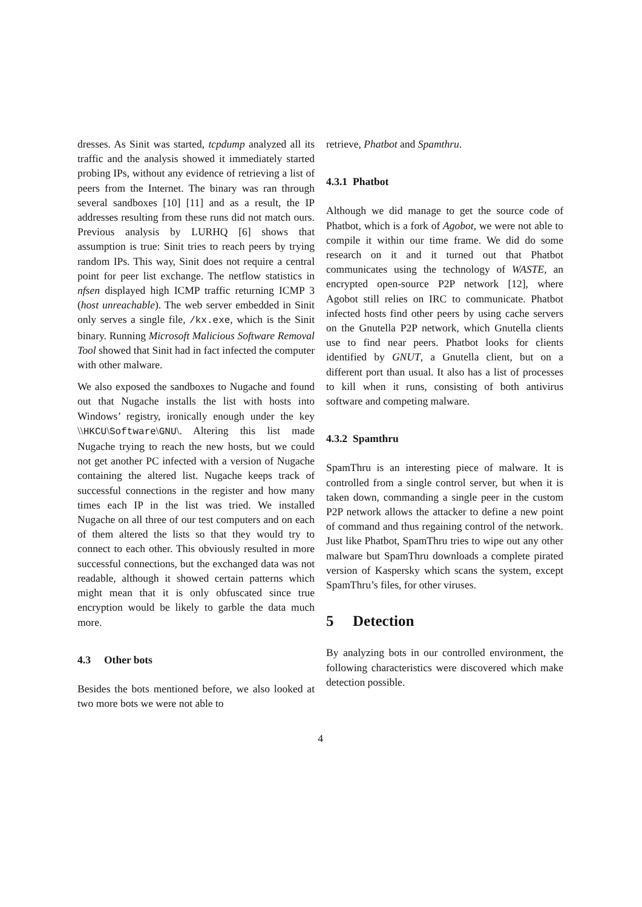dresses. As Sinit was started, tcpdump analyzed all its traffic and the analysis showed it immediately started probing IPs, without any evidence of retrieving a list of peers from the Internet. The binary was ran through several sandboxes [10] [11] and as a result, the IP addresses resulting from these runs did not match ours. Previous analysis by LURHQ [6] shows that assumption is true: Sinit tries to reach peers by trying random IPs. This way, Sinit does not require a central point for peer list exchange. The netflow statistics in nfsen displayed high ICMP traffic returning ICMP 3 (host unreachable). The web server embedded in Sinit only serves a single file, /kx.exe, which is the Sinit binary. Running Microsoft Malicious Software Removal Tool showed that Sinit had in fact infected the computer with other malware.
We also exposed the sandboxes to Nugache and found out that Nugache installs the list with hosts into Windows’ registry, ironically enough under the key \\HKCU\Software\GNU\. Altering this list made Nugache trying to reach the new hosts, but we could not get another PC infected with a version of Nugache containing the altered list. Nugache keeps track of successful connections in the register and how many times each IP in the list was tried. We installed Nugache on all three of our test computers and on each of them altered the lists so that they would try to connect to each other. This obviously resulted in more successful connections, but the exchanged data was not readable, although it showed certain patterns which might mean that it is only obfuscated since true encryption would be likely to garble the data much more.
4.3 Other bots
Besides the bots mentioned before, we also looked at two more bots we were not able to
retrieve, Phatbot and Spamthru.
4.3.1 Phatbot
Although we did manage to get the source code of Phatbot, which is a fork of Agobot, we were not able to compile it within our time frame. We did do some research on it and it turned out that Phatbot communicates using the technology of WASTE, an encrypted open-source P2P network [12], where Agobot still relies on IRC to communicate. Phatbot infected hosts find other peers by using cache servers on the Gnutella P2P network, which Gnutella clients use to find near peers. Phatbot looks for clients identified by GNUT, a Gnutella client, but on a different port than usual. It also has a list of processes to kill when it runs, consisting of both antivirus software and competing malware.
4.3.2 Spamthru
SpamThru is an interesting piece of malware. It is controlled from a single control server, but when it is taken down, commanding a single peer in the custom P2P network allows the attacker to define a new point of command and thus regaining control of the network. Just like Phatbot, SpamThru tries to wipe out any other malware but SpamThru downloads a complete pirated version of Kaspersky which scans the system, except SpamThru’s files, for other viruses.
5 Detection
By analyzing bots in our controlled environment, the following characteristics were discovered which make detection possible.
4